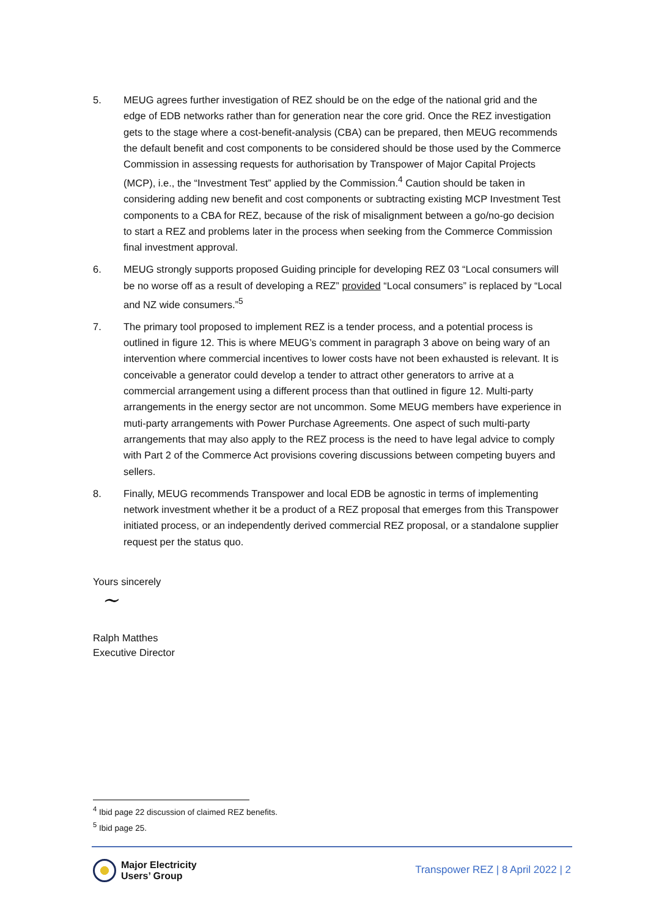5. MEUG agrees further investigation of REZ should be on the edge of the national grid and the edge of EDB networks rather than for generation near the core grid. Once the REZ investigation gets to the stage where a cost-benefit-analysis (CBA) can be prepared, then MEUG recommends the default benefit and cost components to be considered should be those used by the Commerce Commission in assessing requests for authorisation by Transpower of Major Capital Projects (MCP), i.e., the “Investment Test” applied by the Commission.<sup>4</sup> Caution should be taken in considering adding new benefit and cost components or subtracting existing MCP Investment Test components to a CBA for REZ, because of the risk of misalignment between a go/no-go decision to start a REZ and problems later in the process when seeking from the Commerce Commission final investment approval.
6. MEUG strongly supports proposed Guiding principle for developing REZ 03 “Local consumers will be no worse off as a result of developing a REZ” provided “Local consumers” is replaced by “Local and NZ wide consumers.”<sup>5</sup>
7. The primary tool proposed to implement REZ is a tender process, and a potential process is outlined in figure 12. This is where MEUG’s comment in paragraph 3 above on being wary of an intervention where commercial incentives to lower costs have not been exhausted is relevant. It is conceivable a generator could develop a tender to attract other generators to arrive at a commercial arrangement using a different process than that outlined in figure 12. Multi-party arrangements in the energy sector are not uncommon. Some MEUG members have experience in muti-party arrangements with Power Purchase Agreements. One aspect of such multi-party arrangements that may also apply to the REZ process is the need to have legal advice to comply with Part 2 of the Commerce Act provisions covering discussions between competing buyers and sellers.
8. Finally, MEUG recommends Transpower and local EDB be agnostic in terms of implementing network investment whether it be a product of a REZ proposal that emerges from this Transpower initiated process, or an independently derived commercial REZ proposal, or a standalone supplier request per the status quo.
Yours sincerely
~
Ralph Matthes
Executive Director
<sup>4</sup> Ibid page 22 discussion of claimed REZ benefits.
<sup>5</sup> Ibid page 25.
Major Electricity
Users’ Group
Transpower REZ | 8 April 2022 | 2